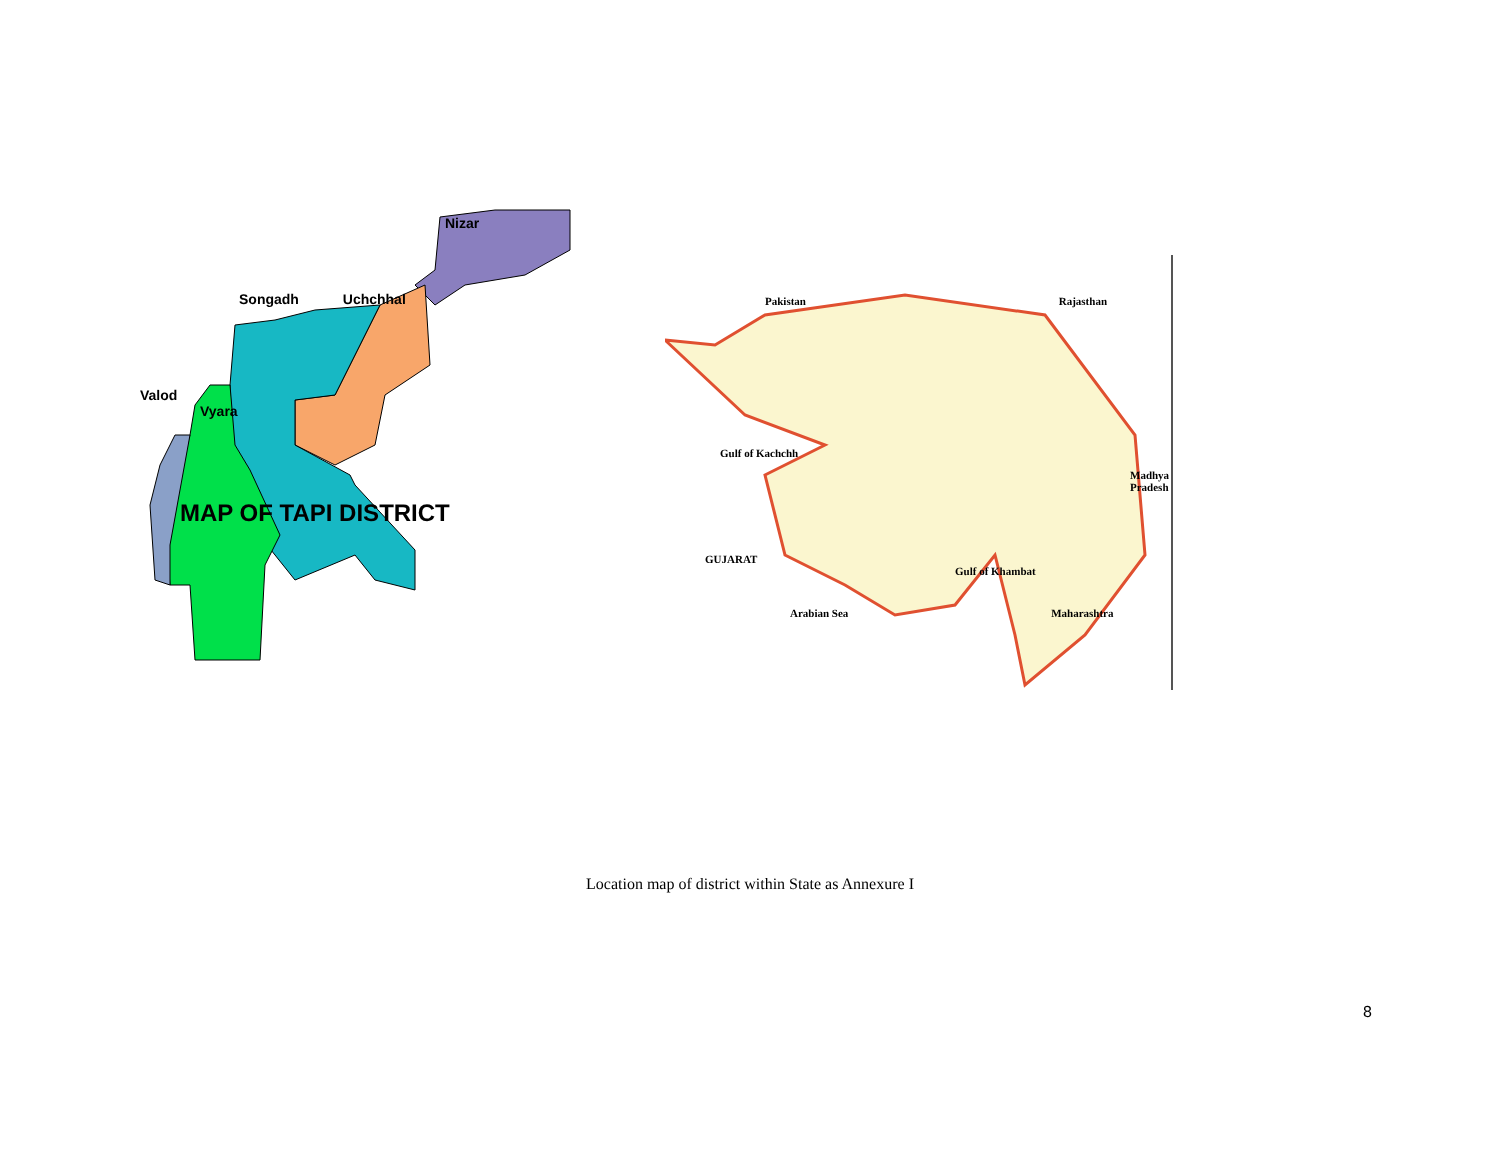Nizar
Songadh Uchchhal
Valod
Vyara
MAP OF TAPI DISTRICT
Pakistan Rajasthan
Gulf of Kachchh
Madhya Pradesh
GUJARAT
Gulf of Khambat
Arabian Sea Maharashtra
Location map of district within State as Annexure I
8